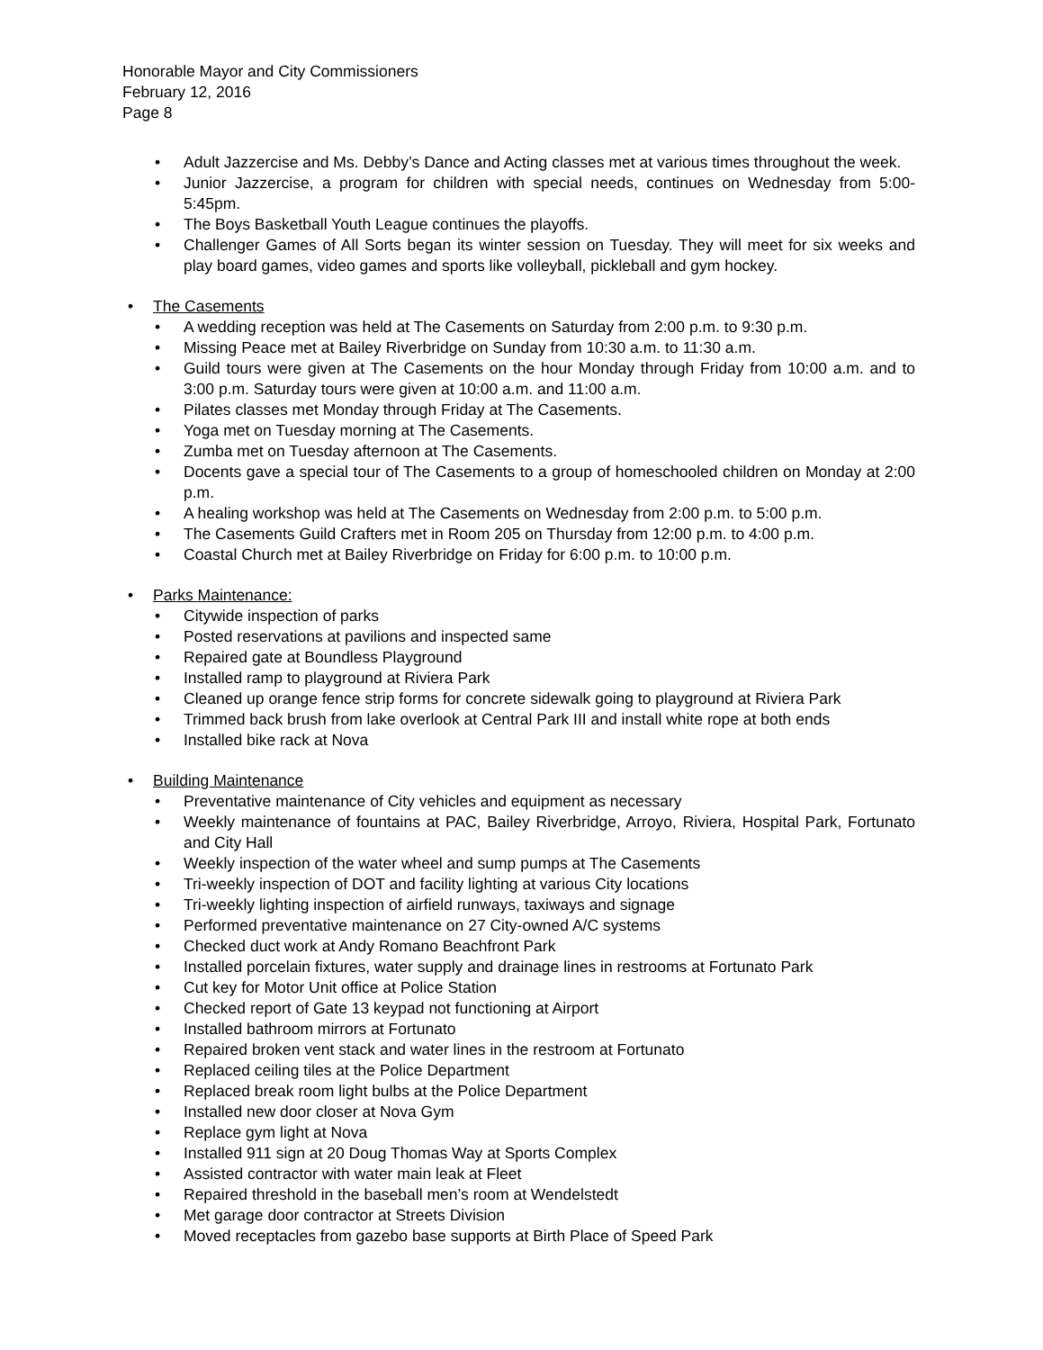Honorable Mayor and City Commissioners
February 12, 2016
Page 8
• Adult Jazzercise and Ms. Debby’s Dance and Acting classes met at various times throughout the week.
• Junior Jazzercise, a program for children with special needs, continues on Wednesday from 5:00-5:45pm.
• The Boys Basketball Youth League continues the playoffs.
• Challenger Games of All Sorts began its winter session on Tuesday. They will meet for six weeks and play board games, video games and sports like volleyball, pickleball and gym hockey.
• The Casements
• A wedding reception was held at The Casements on Saturday from 2:00 p.m. to 9:30 p.m.
• Missing Peace met at Bailey Riverbridge on Sunday from 10:30 a.m. to 11:30 a.m.
• Guild tours were given at The Casements on the hour Monday through Friday from 10:00 a.m. and to 3:00 p.m. Saturday tours were given at 10:00 a.m. and 11:00 a.m.
• Pilates classes met Monday through Friday at The Casements.
• Yoga met on Tuesday morning at The Casements.
• Zumba met on Tuesday afternoon at The Casements.
• Docents gave a special tour of The Casements to a group of homeschooled children on Monday at 2:00 p.m.
• A healing workshop was held at The Casements on Wednesday from 2:00 p.m. to 5:00 p.m.
• The Casements Guild Crafters met in Room 205 on Thursday from 12:00 p.m. to 4:00 p.m.
• Coastal Church met at Bailey Riverbridge on Friday for 6:00 p.m. to 10:00 p.m.
• Parks Maintenance:
• Citywide inspection of parks
• Posted reservations at pavilions and inspected same
• Repaired gate at Boundless Playground
• Installed ramp to playground at Riviera Park
• Cleaned up orange fence strip forms for concrete sidewalk going to playground at Riviera Park
• Trimmed back brush from lake overlook at Central Park III and install white rope at both ends
• Installed bike rack at Nova
• Building Maintenance
• Preventative maintenance of City vehicles and equipment as necessary
• Weekly maintenance of fountains at PAC, Bailey Riverbridge, Arroyo, Riviera, Hospital Park, Fortunato and City Hall
• Weekly inspection of the water wheel and sump pumps at The Casements
• Tri-weekly inspection of DOT and facility lighting at various City locations
• Tri-weekly lighting inspection of airfield runways, taxiways and signage
• Performed preventative maintenance on 27 City-owned A/C systems
• Checked duct work at Andy Romano Beachfront Park
• Installed porcelain fixtures, water supply and drainage lines in restrooms at Fortunato Park
• Cut key for Motor Unit office at Police Station
• Checked report of Gate 13 keypad not functioning at Airport
• Installed bathroom mirrors at Fortunato
• Repaired broken vent stack and water lines in the restroom at Fortunato
• Replaced ceiling tiles at the Police Department
• Replaced break room light bulbs at the Police Department
• Installed new door closer at Nova Gym
• Replace gym light at Nova
• Installed 911 sign at 20 Doug Thomas Way at Sports Complex
• Assisted contractor with water main leak at Fleet
• Repaired threshold in the baseball men’s room at Wendelstedt
• Met garage door contractor at Streets Division
• Moved receptacles from gazebo base supports at Birth Place of Speed Park